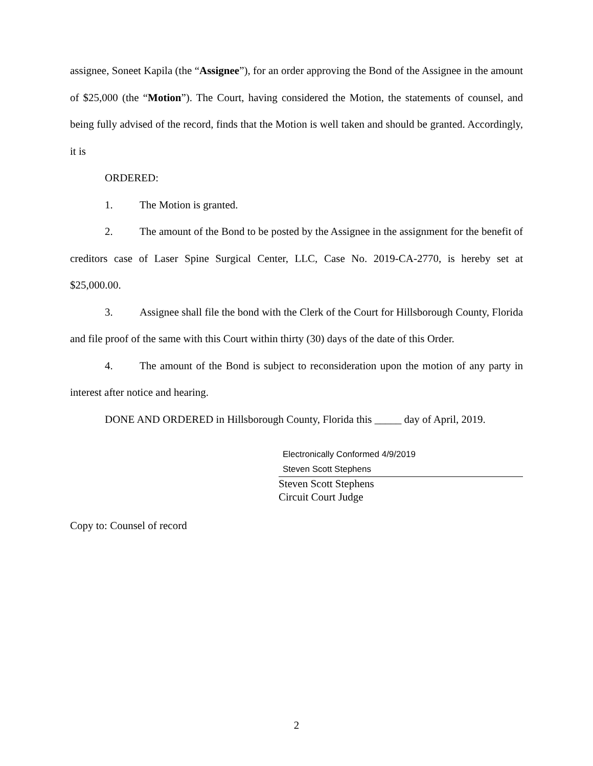assignee, Soneet Kapila (the “Assignee”), for an order approving the Bond of the Assignee in the amount of $25,000 (the “Motion”). The Court, having considered the Motion, the statements of counsel, and being fully advised of the record, finds that the Motion is well taken and should be granted. Accordingly, it is
ORDERED:
1. The Motion is granted.
2. The amount of the Bond to be posted by the Assignee in the assignment for the benefit of creditors case of Laser Spine Surgical Center, LLC, Case No. 2019-CA-2770, is hereby set at $25,000.00.
3. Assignee shall file the bond with the Clerk of the Court for Hillsborough County, Florida and file proof of the same with this Court within thirty (30) days of the date of this Order.
4. The amount of the Bond is subject to reconsideration upon the motion of any party in interest after notice and hearing.
DONE AND ORDERED in Hillsborough County, Florida this _____ day of April, 2019.
Electronically Conformed 4/9/2019
Steven Scott Stephens
Steven Scott Stephens
Circuit Court Judge
Copy to: Counsel of record
2